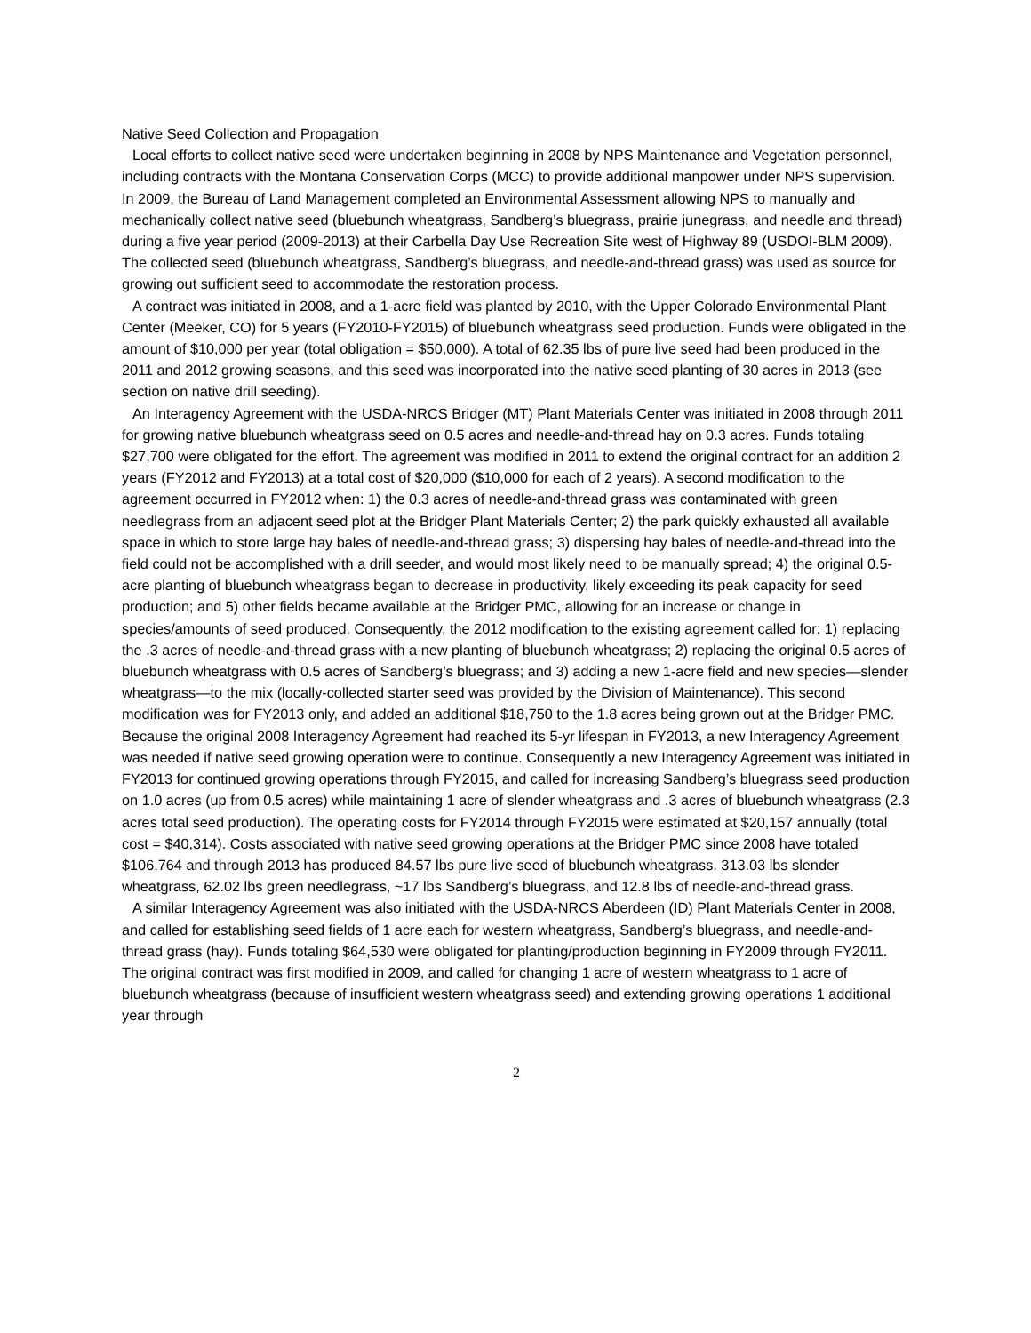Native Seed Collection and Propagation
Local efforts to collect native seed were undertaken beginning in 2008 by NPS Maintenance and Vegetation personnel, including contracts with the Montana Conservation Corps (MCC) to provide additional manpower under NPS supervision. In 2009, the Bureau of Land Management completed an Environmental Assessment allowing NPS to manually and mechanically collect native seed (bluebunch wheatgrass, Sandberg’s bluegrass, prairie junegrass, and needle and thread) during a five year period (2009-2013) at their Carbella Day Use Recreation Site west of Highway 89 (USDOI-BLM 2009). The collected seed (bluebunch wheatgrass, Sandberg’s bluegrass, and needle-and-thread grass) was used as source for growing out sufficient seed to accommodate the restoration process.
A contract was initiated in 2008, and a 1-acre field was planted by 2010, with the Upper Colorado Environmental Plant Center (Meeker, CO) for 5 years (FY2010-FY2015) of bluebunch wheatgrass seed production. Funds were obligated in the amount of $10,000 per year (total obligation = $50,000). A total of 62.35 lbs of pure live seed had been produced in the 2011 and 2012 growing seasons, and this seed was incorporated into the native seed planting of 30 acres in 2013 (see section on native drill seeding).
An Interagency Agreement with the USDA-NRCS Bridger (MT) Plant Materials Center was initiated in 2008 through 2011 for growing native bluebunch wheatgrass seed on 0.5 acres and needle-and-thread hay on 0.3 acres. Funds totaling $27,700 were obligated for the effort. The agreement was modified in 2011 to extend the original contract for an addition 2 years (FY2012 and FY2013) at a total cost of $20,000 ($10,000 for each of 2 years). A second modification to the agreement occurred in FY2012 when: 1) the 0.3 acres of needle-and-thread grass was contaminated with green needlegrass from an adjacent seed plot at the Bridger Plant Materials Center; 2) the park quickly exhausted all available space in which to store large hay bales of needle-and-thread grass; 3) dispersing hay bales of needle-and-thread into the field could not be accomplished with a drill seeder, and would most likely need to be manually spread; 4) the original 0.5-acre planting of bluebunch wheatgrass began to decrease in productivity, likely exceeding its peak capacity for seed production; and 5) other fields became available at the Bridger PMC, allowing for an increase or change in species/amounts of seed produced. Consequently, the 2012 modification to the existing agreement called for: 1) replacing the .3 acres of needle-and-thread grass with a new planting of bluebunch wheatgrass; 2) replacing the original 0.5 acres of bluebunch wheatgrass with 0.5 acres of Sandberg’s bluegrass; and 3) adding a new 1-acre field and new species—slender wheatgrass—to the mix (locally-collected starter seed was provided by the Division of Maintenance). This second modification was for FY2013 only, and added an additional $18,750 to the 1.8 acres being grown out at the Bridger PMC. Because the original 2008 Interagency Agreement had reached its 5-yr lifespan in FY2013, a new Interagency Agreement was needed if native seed growing operation were to continue. Consequently a new Interagency Agreement was initiated in FY2013 for continued growing operations through FY2015, and called for increasing Sandberg’s bluegrass seed production on 1.0 acres (up from 0.5 acres) while maintaining 1 acre of slender wheatgrass and .3 acres of bluebunch wheatgrass (2.3 acres total seed production). The operating costs for FY2014 through FY2015 were estimated at $20,157 annually (total cost = $40,314). Costs associated with native seed growing operations at the Bridger PMC since 2008 have totaled $106,764 and through 2013 has produced 84.57 lbs pure live seed of bluebunch wheatgrass, 313.03 lbs slender wheatgrass, 62.02 lbs green needlegrass, ~17 lbs Sandberg’s bluegrass, and 12.8 lbs of needle-and-thread grass.
A similar Interagency Agreement was also initiated with the USDA-NRCS Aberdeen (ID) Plant Materials Center in 2008, and called for establishing seed fields of 1 acre each for western wheatgrass, Sandberg’s bluegrass, and needle-and-thread grass (hay). Funds totaling $64,530 were obligated for planting/production beginning in FY2009 through FY2011. The original contract was first modified in 2009, and called for changing 1 acre of western wheatgrass to 1 acre of bluebunch wheatgrass (because of insufficient western wheatgrass seed) and extending growing operations 1 additional year through
2